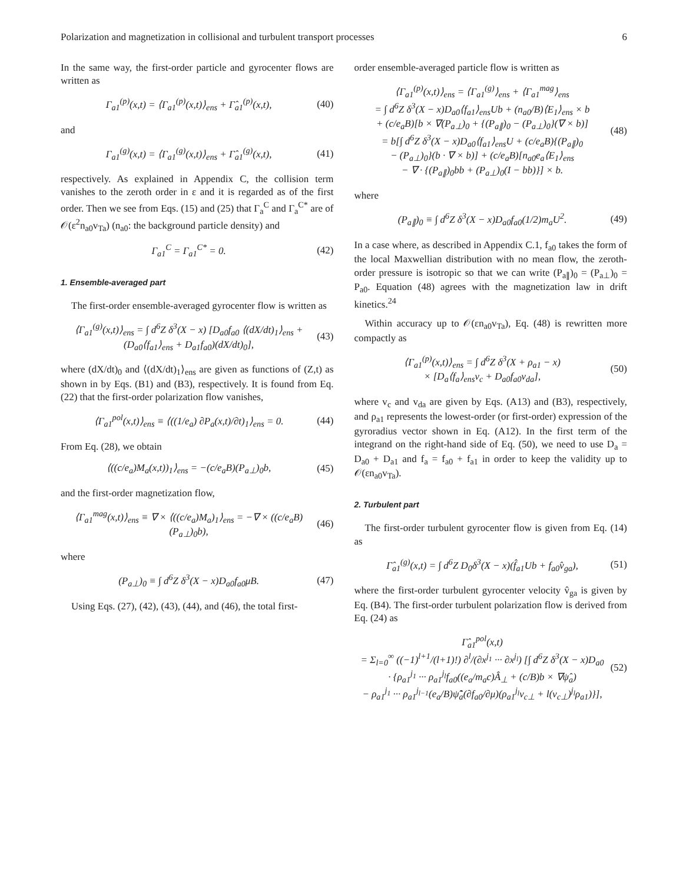Polarization and magnetization in collisional and turbulent transport processes 6
In the same way, the first-order particle and gyrocenter flows are written as
Γ<sub>a1</sub><sup>(p)</sup>(x,t) = ⟨Γ<sub>a1</sub><sup>(p)</sup>(x,t)⟩<sub>ens</sub> + Γ̂<sub>a1</sub><sup>(p)</sup>(x,t), (40)
and
Γ<sub>a1</sub><sup>(g)</sup>(x,t) = ⟨Γ<sub>a1</sub><sup>(g)</sup>(x,t)⟩<sub>ens</sub> + Γ̂<sub>a1</sub><sup>(g)</sup>(x,t), (41)
respectively. As explained in Appendix C, the collision term vanishes to the zeroth order in ε and it is regarded as of the first order. Then we see from Eqs. (15) and (25) that Γ<sub>a</sub><sup>C</sup> and Γ<sub>a</sub><sup>C*</sup> are of 𝒪(ε<sup>2</sup>n<sub>a0</sub>v<sub>Ta</sub>) (n<sub>a0</sub>: the background particle density) and
Γ<sub>a1</sub><sup>C</sup> = Γ<sub>a1</sub><sup>C*</sup> = 0. (42)
1. Ensemble-averaged part
The first-order ensemble-averaged gyrocenter flow is written as
⟨Γ<sub>a1</sub><sup>(g)</sup>(x,t)⟩<sub>ens</sub> = ∫ d<sup>6</sup>Z δ<sup>3</sup>(X − x) [D<sub>a0</sub>f<sub>a0</sub> ⟨(dX/dt)<sub>1</sub>⟩<sub>ens</sub> + (D<sub>a0</sub>⟨f<sub>a1</sub>⟩<sub>ens</sub> + D<sub>a1</sub>f<sub>a0</sub>)(dX/dt)<sub>0</sub>], (43)
where (dX/dt)<sub>0</sub> and ⟨(dX/dt)<sub>1</sub>⟩<sub>ens</sub> are given as functions of (Z,t) as shown in by Eqs. (B1) and (B3), respectively. It is found from Eq. (22) that the first-order polarization flow vanishes,
⟨Γ<sub>a1</sub><sup>pol</sup>(x,t)⟩<sub>ens</sub> ≡ ⟨((1/e<sub>a</sub>) ∂P<sub>a</sub>(x,t)/∂t)<sub>1</sub>⟩<sub>ens</sub> = 0. (44)
From Eq. (28), we obtain
⟨((c/e<sub>a</sub>)M<sub>a</sub>(x,t))<sub>1</sub>⟩<sub>ens</sub> = −(c/e<sub>a</sub>B)(P<sub>a⊥</sub>)<sub>0</sub>b, (45)
and the first-order magnetization flow,
⟨Γ<sub>a1</sub><sup>mag</sup>(x,t)⟩<sub>ens</sub> ≡ ∇ × ⟨((c/e<sub>a</sub>)M<sub>a</sub>)<sub>1</sub>⟩<sub>ens</sub> = −∇ × ((c/e<sub>a</sub>B)(P<sub>a⊥</sub>)<sub>0</sub>b), (46)
where
(P<sub>a⊥</sub>)<sub>0</sub> ≡ ∫ d<sup>6</sup>Z δ<sup>3</sup>(X − x)D<sub>a0</sub>f<sub>a0</sub>μB. (47)
Using Eqs. (27), (42), (43), (44), and (46), the total first-
order ensemble-averaged particle flow is written as
⟨Γ<sub>a1</sub><sup>(p)</sup>(x,t)⟩<sub>ens</sub> = ⟨Γ<sub>a1</sub><sup>(g)</sup>⟩<sub>ens</sub> + ⟨Γ<sub>a1</sub><sup>mag</sup>⟩<sub>ens</sub>
= ∫ d<sup>6</sup>Z δ<sup>3</sup>(X − x)D<sub>a0</sub>⟨f<sub>a1</sub>⟩<sub>ens</sub>Ub + (n<sub>a0</sub>/B)⟨E<sub>1</sub>⟩<sub>ens</sub> × b
+ (c/e<sub>a</sub>B)[b × ∇(P<sub>a⊥</sub>)<sub>0</sub> + {(P<sub>a∥</sub>)<sub>0</sub> − (P<sub>a⊥</sub>)<sub>0</sub>}(∇ × b)]
= b[∫ d<sup>6</sup>Z δ<sup>3</sup>(X − x)D<sub>a0</sub>⟨f<sub>a1</sub>⟩<sub>ens</sub>U + (c/e<sub>a</sub>B){(P<sub>a∥</sub>)<sub>0</sub>
− (P<sub>a⊥</sub>)<sub>0</sub>}(b · ∇ × b)] + (c/e<sub>a</sub>B)[n<sub>a0</sub>e<sub>a</sub>⟨E<sub>1</sub>⟩<sub>ens</sub>
− ∇ · {(P<sub>a∥</sub>)<sub>0</sub>bb + (P<sub>a⊥</sub>)<sub>0</sub>(I − bb)}] × b. (48)
where
(P<sub>a∥</sub>)<sub>0</sub> ≡ ∫ d<sup>6</sup>Z δ<sup>3</sup>(X − x)D<sub>a0</sub>f<sub>a0</sub>(1/2)m<sub>a</sub>U<sup>2</sup>. (49)
In a case where, as described in Appendix C.1, f<sub>a0</sub> takes the form of the local Maxwellian distribution with no mean flow, the zeroth-order pressure is isotropic so that we can write (P<sub>a∥</sub>)<sub>0</sub> = (P<sub>a⊥</sub>)<sub>0</sub> = P<sub>a0</sub>. Equation (48) agrees with the magnetization law in drift kinetics.<sup>24</sup>
Within accuracy up to 𝒪(εn<sub>a0</sub>v<sub>Ta</sub>), Eq. (48) is rewritten more compactly as
⟨Γ<sub>a1</sub><sup>(p)</sup>(x,t)⟩<sub>ens</sub> = ∫ d<sup>6</sup>Z δ<sup>3</sup>(X + ρ<sub>a1</sub> − x)
× [D<sub>a</sub>⟨f<sub>a</sub>⟩<sub>ens</sub>v<sub>c</sub> + D<sub>a0</sub>f<sub>a0</sub>v<sub>da</sub>], (50)
where v<sub>c</sub> and v<sub>da</sub> are given by Eqs. (A13) and (B3), respectively, and ρ<sub>a1</sub> represents the lowest-order (or first-order) expression of the gyroradius vector shown in Eq. (A12). In the first term of the integrand on the right-hand side of Eq. (50), we need to use D<sub>a</sub> = D<sub>a0</sub> + D<sub>a1</sub> and f<sub>a</sub> = f<sub>a0</sub> + f<sub>a1</sub> in order to keep the validity up to 𝒪(εn<sub>a0</sub>v<sub>Ta</sub>).
2. Turbulent part
The first-order turbulent gyrocenter flow is given from Eq. (14) as
Γ̂<sub>a1</sub><sup>(g)</sup>(x,t) = ∫ d<sup>6</sup>Z D<sub>0</sub>δ<sup>3</sup>(X − x)(f̂<sub>a1</sub>Ub + f<sub>a0</sub>v̂<sub>ga</sub>), (51)
where the first-order turbulent gyrocenter velocity v̂<sub>ga</sub> is given by Eq. (B4). The first-order turbulent polarization flow is derived from Eq. (24) as
Γ̂<sub>a1</sub><sup>pol</sup>(x,t)
= Σ<sub>l=0</sub><sup>∞</sup> ((−1)<sup>l+1</sup>/(l+1)!) ∂<sup>l</sup>/(∂x<sup>j<sub>1</sub></sup> ··· ∂x<sup>j<sub>l</sub></sup>) [∫ d<sup>6</sup>Z δ<sup>3</sup>(X − x)D<sub>a0</sub>
· {ρ<sub>a1</sub><sup>j<sub>1</sub></sup> ··· ρ<sub>a1</sub><sup>j<sub>l</sub></sup>f<sub>a0</sub>((e<sub>a</sub>/m<sub>a</sub>c)Â<sub>⊥</sub> + (c/B)b × ∇ψ̂<sub>a</sub>)
− ρ<sub>a1</sub><sup>j<sub>1</sub></sup> ··· ρ<sub>a1</sub><sup>j<sub>l−1</sub></sup>(e<sub>a</sub>/B)ψ̃̂<sub>a</sub>(∂f<sub>a0</sub>/∂μ)(ρ<sub>a1</sub><sup>j<sub>l</sub></sup>v<sub>c⊥</sub> + l(v<sub>c⊥</sub>)<sup>j<sub>l</sub></sup>ρ<sub>a1</sub>)}], (52)